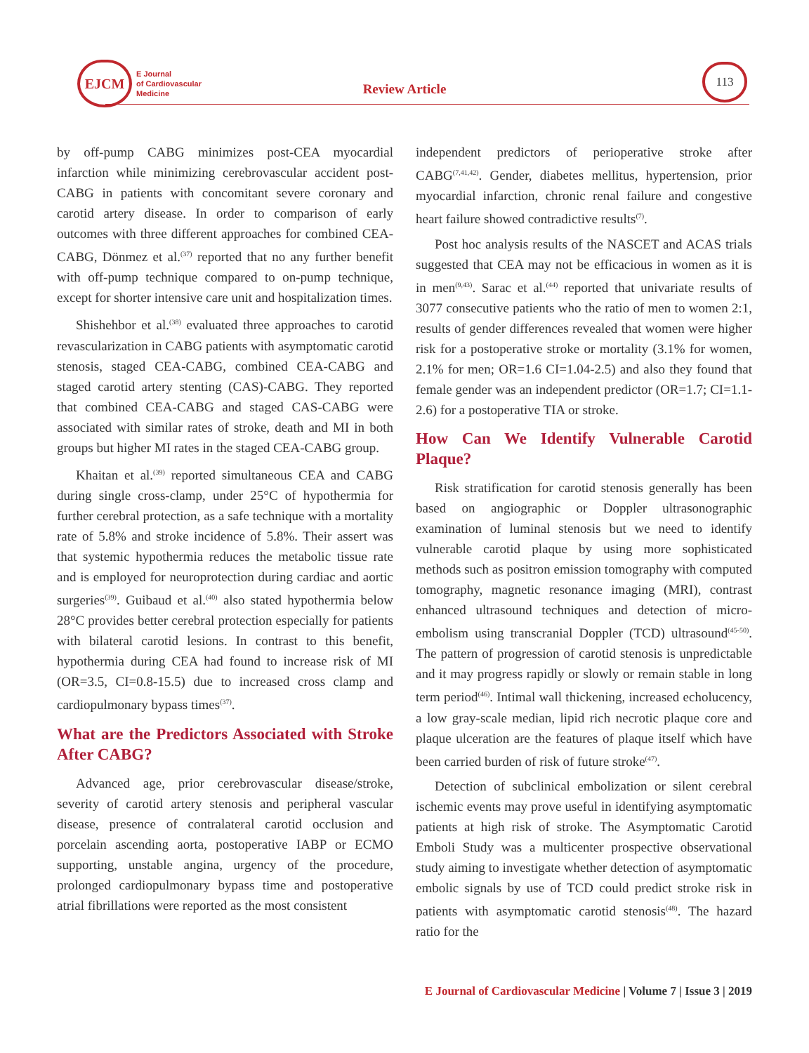EJCM
E Journal
of Cardiovascular
Medicine
Review Article
113
by off-pump CABG minimizes post-CEA myocardial infarction while minimizing cerebrovascular accident post-CABG in patients with concomitant severe coronary and carotid artery disease. In order to comparison of early outcomes with three different approaches for combined CEA-CABG, Dönmez et al.<sup>(37)</sup> reported that no any further benefit with off-pump technique compared to on-pump technique, except for shorter intensive care unit and hospitalization times.
Shishehbor et al.<sup>(38)</sup> evaluated three approaches to carotid revascularization in CABG patients with asymptomatic carotid stenosis, staged CEA-CABG, combined CEA-CABG and staged carotid artery stenting (CAS)-CABG. They reported that combined CEA-CABG and staged CAS-CABG were associated with similar rates of stroke, death and MI in both groups but higher MI rates in the staged CEA-CABG group.
Khaitan et al.<sup>(39)</sup> reported simultaneous CEA and CABG during single cross-clamp, under 25°C of hypothermia for further cerebral protection, as a safe technique with a mortality rate of 5.8% and stroke incidence of 5.8%. Their assert was that systemic hypothermia reduces the metabolic tissue rate and is employed for neuroprotection during cardiac and aortic surgeries<sup>(39)</sup>. Guibaud et al.<sup>(40)</sup> also stated hypothermia below 28°C provides better cerebral protection especially for patients with bilateral carotid lesions. In contrast to this benefit, hypothermia during CEA had found to increase risk of MI (OR=3.5, CI=0.8-15.5) due to increased cross clamp and cardiopulmonary bypass times<sup>(37)</sup>.
What are the Predictors Associated with Stroke After CABG?
Advanced age, prior cerebrovascular disease/stroke, severity of carotid artery stenosis and peripheral vascular disease, presence of contralateral carotid occlusion and porcelain ascending aorta, postoperative IABP or ECMO supporting, unstable angina, urgency of the procedure, prolonged cardiopulmonary bypass time and postoperative atrial fibrillations were reported as the most consistent
independent predictors of perioperative stroke after CABG<sup>(7,41,42)</sup>. Gender, diabetes mellitus, hypertension, prior myocardial infarction, chronic renal failure and congestive heart failure showed contradictive results<sup>(7)</sup>.
Post hoc analysis results of the NASCET and ACAS trials suggested that CEA may not be efficacious in women as it is in men<sup>(9,43)</sup>. Sarac et al.<sup>(44)</sup> reported that univariate results of 3077 consecutive patients who the ratio of men to women 2:1, results of gender differences revealed that women were higher risk for a postoperative stroke or mortality (3.1% for women, 2.1% for men; OR=1.6 CI=1.04-2.5) and also they found that female gender was an independent predictor (OR=1.7; CI=1.1-2.6) for a postoperative TIA or stroke.
How Can We Identify Vulnerable Carotid Plaque?
Risk stratification for carotid stenosis generally has been based on angiographic or Doppler ultrasonographic examination of luminal stenosis but we need to identify vulnerable carotid plaque by using more sophisticated methods such as positron emission tomography with computed tomography, magnetic resonance imaging (MRI), contrast enhanced ultrasound techniques and detection of micro-embolism using transcranial Doppler (TCD) ultrasound<sup>(45-50)</sup>. The pattern of progression of carotid stenosis is unpredictable and it may progress rapidly or slowly or remain stable in long term period<sup>(46)</sup>. Intimal wall thickening, increased echolucency, a low gray-scale median, lipid rich necrotic plaque core and plaque ulceration are the features of plaque itself which have been carried burden of risk of future stroke<sup>(47)</sup>.
Detection of subclinical embolization or silent cerebral ischemic events may prove useful in identifying asymptomatic patients at high risk of stroke. The Asymptomatic Carotid Emboli Study was a multicenter prospective observational study aiming to investigate whether detection of asymptomatic embolic signals by use of TCD could predict stroke risk in patients with asymptomatic carotid stenosis<sup>(48)</sup>. The hazard ratio for the
E Journal of Cardiovascular Medicine | Volume 7 | Issue 3 | 2019